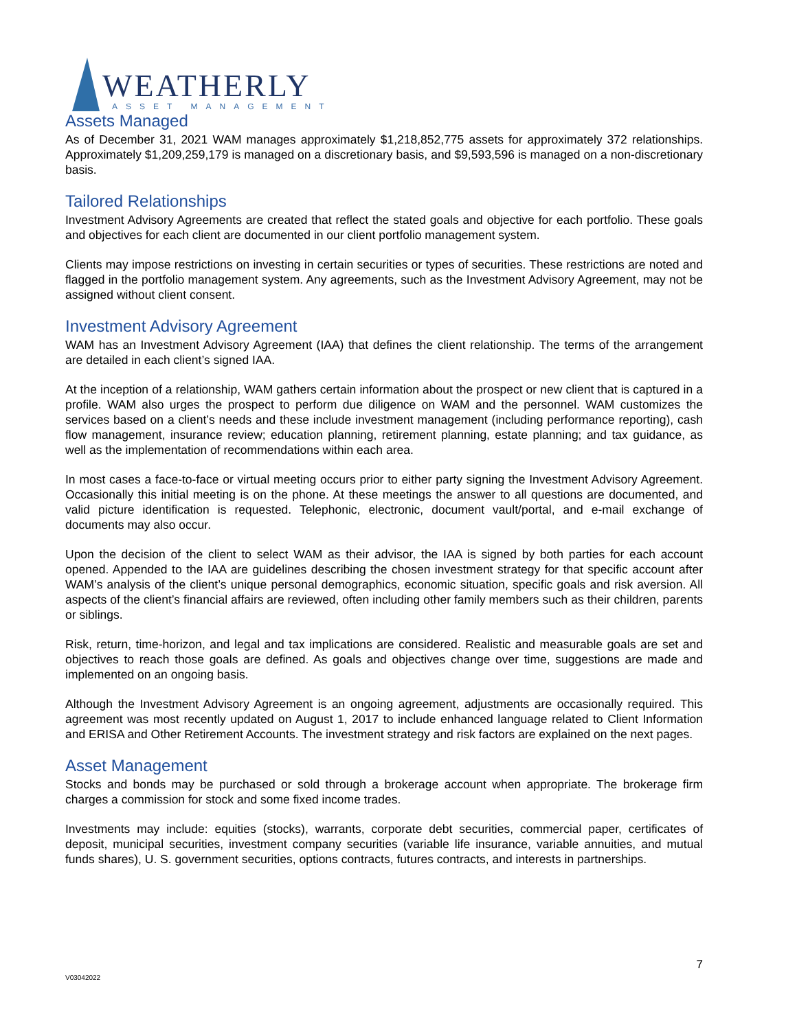WEATHERLY
ASSET MANAGEMENT
Assets Managed
As of December 31, 2021 WAM manages approximately $1,218,852,775 assets for approximately 372 relationships. Approximately $1,209,259,179 is managed on a discretionary basis, and $9,593,596 is managed on a non-discretionary basis.
Tailored Relationships
Investment Advisory Agreements are created that reflect the stated goals and objective for each portfolio. These goals and objectives for each client are documented in our client portfolio management system.
Clients may impose restrictions on investing in certain securities or types of securities. These restrictions are noted and flagged in the portfolio management system. Any agreements, such as the Investment Advisory Agreement, may not be assigned without client consent.
Investment Advisory Agreement
WAM has an Investment Advisory Agreement (IAA) that defines the client relationship. The terms of the arrangement are detailed in each client’s signed IAA.
At the inception of a relationship, WAM gathers certain information about the prospect or new client that is captured in a profile. WAM also urges the prospect to perform due diligence on WAM and the personnel. WAM customizes the services based on a client’s needs and these include investment management (including performance reporting), cash flow management, insurance review; education planning, retirement planning, estate planning; and tax guidance, as well as the implementation of recommendations within each area.
In most cases a face-to-face or virtual meeting occurs prior to either party signing the Investment Advisory Agreement. Occasionally this initial meeting is on the phone. At these meetings the answer to all questions are documented, and valid picture identification is requested. Telephonic, electronic, document vault/portal, and e-mail exchange of documents may also occur.
Upon the decision of the client to select WAM as their advisor, the IAA is signed by both parties for each account opened. Appended to the IAA are guidelines describing the chosen investment strategy for that specific account after WAM’s analysis of the client’s unique personal demographics, economic situation, specific goals and risk aversion. All aspects of the client’s financial affairs are reviewed, often including other family members such as their children, parents or siblings.
Risk, return, time-horizon, and legal and tax implications are considered. Realistic and measurable goals are set and objectives to reach those goals are defined. As goals and objectives change over time, suggestions are made and implemented on an ongoing basis.
Although the Investment Advisory Agreement is an ongoing agreement, adjustments are occasionally required. This agreement was most recently updated on August 1, 2017 to include enhanced language related to Client Information and ERISA and Other Retirement Accounts. The investment strategy and risk factors are explained on the next pages.
Asset Management
Stocks and bonds may be purchased or sold through a brokerage account when appropriate. The brokerage firm charges a commission for stock and some fixed income trades.
Investments may include: equities (stocks), warrants, corporate debt securities, commercial paper, certificates of deposit, municipal securities, investment company securities (variable life insurance, variable annuities, and mutual funds shares), U. S. government securities, options contracts, futures contracts, and interests in partnerships.
7
V03042022